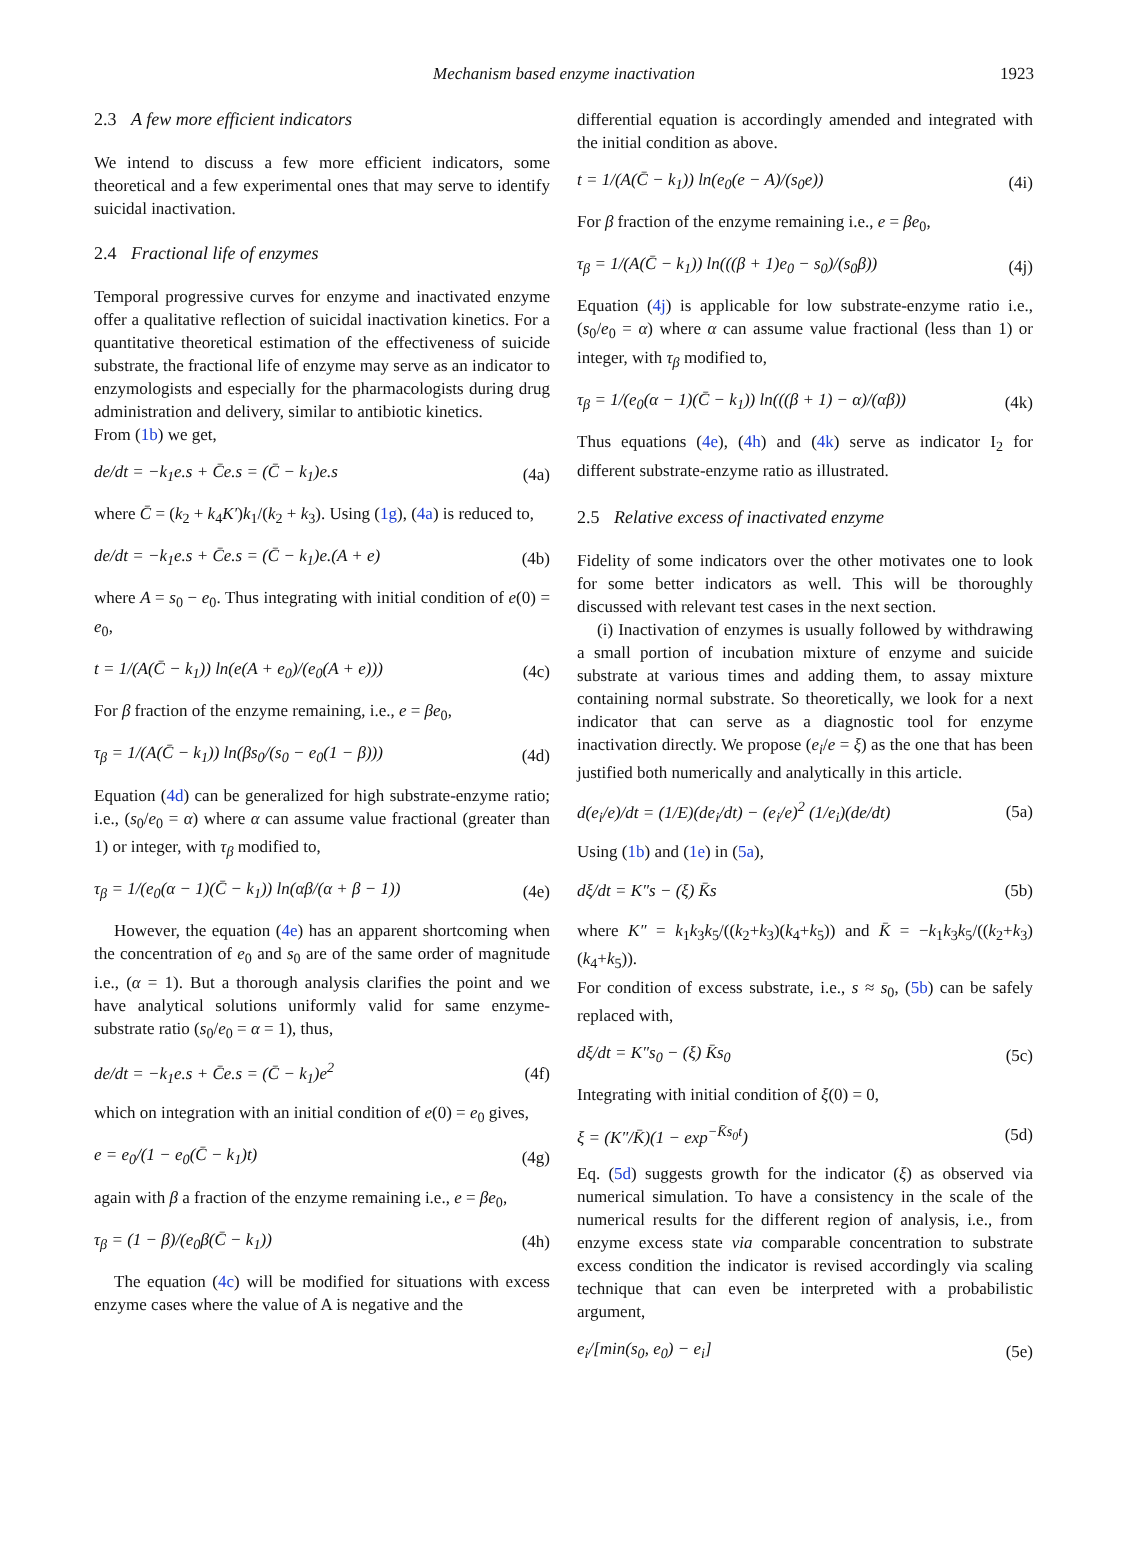Mechanism based enzyme inactivation 1923
2.3 A few more efficient indicators
We intend to discuss a few more efficient indicators, some theoretical and a few experimental ones that may serve to identify suicidal inactivation.
2.4 Fractional life of enzymes
Temporal progressive curves for enzyme and inactivated enzyme offer a qualitative reflection of suicidal inactivation kinetics. For a quantitative theoretical estimation of the effectiveness of suicide substrate, the fractional life of enzyme may serve as an indicator to enzymologists and especially for the pharmacologists during drug administration and delivery, similar to antibiotic kinetics.
From (1b) we get,
de/dt = −k<sub>1</sub>e.s + C̄e.s = (C̄ − k<sub>1</sub>)e.s (4a)
where C̄ = (k<sub>2</sub> + k<sub>4</sub>K′)k<sub>1</sub>/(k<sub>2</sub> + k<sub>3</sub>). Using (1g), (4a) is reduced to,
de/dt = −k<sub>1</sub>e.s + C̄e.s = (C̄ − k<sub>1</sub>)e.(A + e) (4b)
where A = s<sub>0</sub> − e<sub>0</sub>. Thus integrating with initial condition of e(0) = e<sub>0</sub>,
t = 1/(A(C̄ − k<sub>1</sub>)) ln(e(A + e<sub>0</sub>)/(e<sub>0</sub>(A + e))) (4c)
For β fraction of the enzyme remaining, i.e., e = βe<sub>0</sub>,
τ<sub>β</sub> = 1/(A(C̄ − k<sub>1</sub>)) ln(βs<sub>0</sub>/(s<sub>0</sub> − e<sub>0</sub>(1 − β))) (4d)
Equation (4d) can be generalized for high substrate-enzyme ratio; i.e., (s<sub>0</sub>/e<sub>0</sub> = α) where α can assume value fractional (greater than 1) or integer, with τ<sub>β</sub> modified to,
τ<sub>β</sub> = 1/(e<sub>0</sub>(α − 1)(C̄ − k<sub>1</sub>)) ln(αβ/(α + β − 1)) (4e)
However, the equation (4e) has an apparent shortcoming when the concentration of e<sub>0</sub> and s<sub>0</sub> are of the same order of magnitude i.e., (α = 1). But a thorough analysis clarifies the point and we have analytical solutions uniformly valid for same enzyme-substrate ratio (s<sub>0</sub>/e<sub>0</sub> = α = 1), thus,
de/dt = −k<sub>1</sub>e.s + C̄e.s = (C̄ − k<sub>1</sub>)e<sup>2</sup> (4f)
which on integration with an initial condition of e(0) = e<sub>0</sub> gives,
e = e<sub>0</sub>/(1 − e<sub>0</sub>(C̄ − k<sub>1</sub>)t) (4g)
again with β a fraction of the enzyme remaining i.e., e = βe<sub>0</sub>,
τ<sub>β</sub> = (1 − β)/(e<sub>0</sub>β(C̄ − k<sub>1</sub>)) (4h)
The equation (4c) will be modified for situations with excess enzyme cases where the value of A is negative and the
differential equation is accordingly amended and integrated with the initial condition as above.
t = 1/(A(C̄ − k<sub>1</sub>)) ln(e<sub>0</sub>(e − A)/(s<sub>0</sub>e)) (4i)
For β fraction of the enzyme remaining i.e., e = βe<sub>0</sub>,
τ<sub>β</sub> = 1/(A(C̄ − k<sub>1</sub>)) ln(((β + 1)e<sub>0</sub> − s<sub>0</sub>)/(s<sub>0</sub>β)) (4j)
Equation (4j) is applicable for low substrate-enzyme ratio i.e., (s<sub>0</sub>/e<sub>0</sub> = α) where α can assume value fractional (less than 1) or integer, with τ<sub>β</sub> modified to,
τ<sub>β</sub> = 1/(e<sub>0</sub>(α − 1)(C̄ − k<sub>1</sub>)) ln(((β + 1) − α)/(αβ)) (4k)
Thus equations (4e), (4h) and (4k) serve as indicator I<sub>2</sub> for different substrate-enzyme ratio as illustrated.
2.5 Relative excess of inactivated enzyme
Fidelity of some indicators over the other motivates one to look for some better indicators as well. This will be thoroughly discussed with relevant test cases in the next section.
(i) Inactivation of enzymes is usually followed by withdrawing a small portion of incubation mixture of enzyme and suicide substrate at various times and adding them, to assay mixture containing normal substrate. So theoretically, we look for a next indicator that can serve as a diagnostic tool for enzyme inactivation directly. We propose (e<sub>i</sub>/e = ξ) as the one that has been justified both numerically and analytically in this article.
d(e<sub>i</sub>/e)/dt = (1/E)(de<sub>i</sub>/dt) − (e<sub>i</sub>/e)<sup>2</sup> (1/e<sub>i</sub>)(de/dt) (5a)
Using (1b) and (1e) in (5a),
dξ/dt = K″s − (ξ) K̄s (5b)
where K″ = k<sub>1</sub>k<sub>3</sub>k<sub>5</sub>/((k<sub>2</sub>+k<sub>3</sub>)(k<sub>4</sub>+k<sub>5</sub>)) and K̄ = −k<sub>1</sub>k<sub>3</sub>k<sub>5</sub>/((k<sub>2</sub>+k<sub>3</sub>)(k<sub>4</sub>+k<sub>5</sub>)).
For condition of excess substrate, i.e., s ≈ s<sub>0</sub>, (5b) can be safely replaced with,
dξ/dt = K″s<sub>0</sub> − (ξ) K̄s<sub>0</sub> (5c)
Integrating with initial condition of ξ(0) = 0,
ξ = (K″/K̄)(1 − exp<sup>−K̄s<sub>0</sub>t</sup>) (5d)
Eq. (5d) suggests growth for the indicator (ξ) as observed via numerical simulation. To have a consistency in the scale of the numerical results for the different region of analysis, i.e., from enzyme excess state via comparable concentration to substrate excess condition the indicator is revised accordingly via scaling technique that can even be interpreted with a probabilistic argument,
e<sub>i</sub>/[min(s<sub>0</sub>, e<sub>0</sub>) − e<sub>i</sub>] (5e)